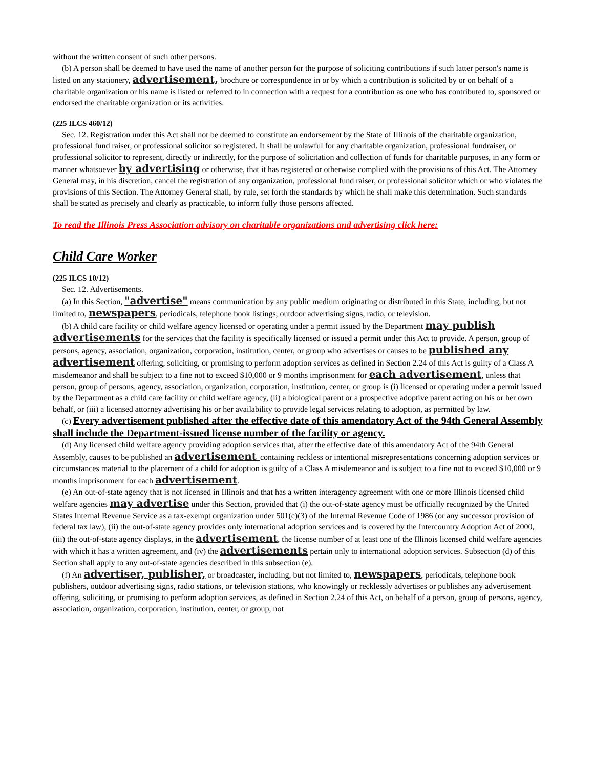without the written consent of such other persons.
(b) A person shall be deemed to have used the name of another person for the purpose of soliciting contributions if such latter person's name is listed on any stationery, advertisement, brochure or correspondence in or by which a contribution is solicited by or on behalf of a charitable organization or his name is listed or referred to in connection with a request for a contribution as one who has contributed to, sponsored or endorsed the charitable organization or its activities.
(225 ILCS 460/12)
Sec. 12. Registration under this Act shall not be deemed to constitute an endorsement by the State of Illinois of the charitable organization, professional fund raiser, or professional solicitor so registered. It shall be unlawful for any charitable organization, professional fundraiser, or professional solicitor to represent, directly or indirectly, for the purpose of solicitation and collection of funds for charitable purposes, in any form or manner whatsoever by advertising or otherwise, that it has registered or otherwise complied with the provisions of this Act. The Attorney General may, in his discretion, cancel the registration of any organization, professional fund raiser, or professional solicitor which or who violates the provisions of this Section. The Attorney General shall, by rule, set forth the standards by which he shall make this determination. Such standards shall be stated as precisely and clearly as practicable, to inform fully those persons affected.
To read the Illinois Press Association advisory on charitable organizations and advertising click here:
Child Care Worker
(225 ILCS 10/12)
Sec. 12. Advertisements.
(a) In this Section, "advertise" means communication by any public medium originating or distributed in this State, including, but not limited to, newspapers, periodicals, telephone book listings, outdoor advertising signs, radio, or television.
(b) A child care facility or child welfare agency licensed or operating under a permit issued by the Department may publish advertisements for the services that the facility is specifically licensed or issued a permit under this Act to provide. A person, group of persons, agency, association, organization, corporation, institution, center, or group who advertises or causes to be published any advertisement offering, soliciting, or promising to perform adoption services as defined in Section 2.24 of this Act is guilty of a Class A misdemeanor and shall be subject to a fine not to exceed $10,000 or 9 months imprisonment for each advertisement, unless that person, group of persons, agency, association, organization, corporation, institution, center, or group is (i) licensed or operating under a permit issued by the Department as a child care facility or child welfare agency, (ii) a biological parent or a prospective adoptive parent acting on his or her own behalf, or (iii) a licensed attorney advertising his or her availability to provide legal services relating to adoption, as permitted by law.
(c) Every advertisement published after the effective date of this amendatory Act of the 94th General Assembly shall include the Department-issued license number of the facility or agency.
(d) Any licensed child welfare agency providing adoption services that, after the effective date of this amendatory Act of the 94th General Assembly, causes to be published an advertisement containing reckless or intentional misrepresentations concerning adoption services or circumstances material to the placement of a child for adoption is guilty of a Class A misdemeanor and is subject to a fine not to exceed $10,000 or 9 months imprisonment for each advertisement.
(e) An out-of-state agency that is not licensed in Illinois and that has a written interagency agreement with one or more Illinois licensed child welfare agencies may advertise under this Section, provided that (i) the out-of-state agency must be officially recognized by the United States Internal Revenue Service as a tax-exempt organization under 501(c)(3) of the Internal Revenue Code of 1986 (or any successor provision of federal tax law), (ii) the out-of-state agency provides only international adoption services and is covered by the Intercountry Adoption Act of 2000, (iii) the out-of-state agency displays, in the advertisement, the license number of at least one of the Illinois licensed child welfare agencies with which it has a written agreement, and (iv) the advertisements pertain only to international adoption services. Subsection (d) of this Section shall apply to any out-of-state agencies described in this subsection (e).
(f) An advertiser, publisher, or broadcaster, including, but not limited to, newspapers, periodicals, telephone book publishers, outdoor advertising signs, radio stations, or television stations, who knowingly or recklessly advertises or publishes any advertisement offering, soliciting, or promising to perform adoption services, as defined in Section 2.24 of this Act, on behalf of a person, group of persons, agency, association, organization, corporation, institution, center, or group, not